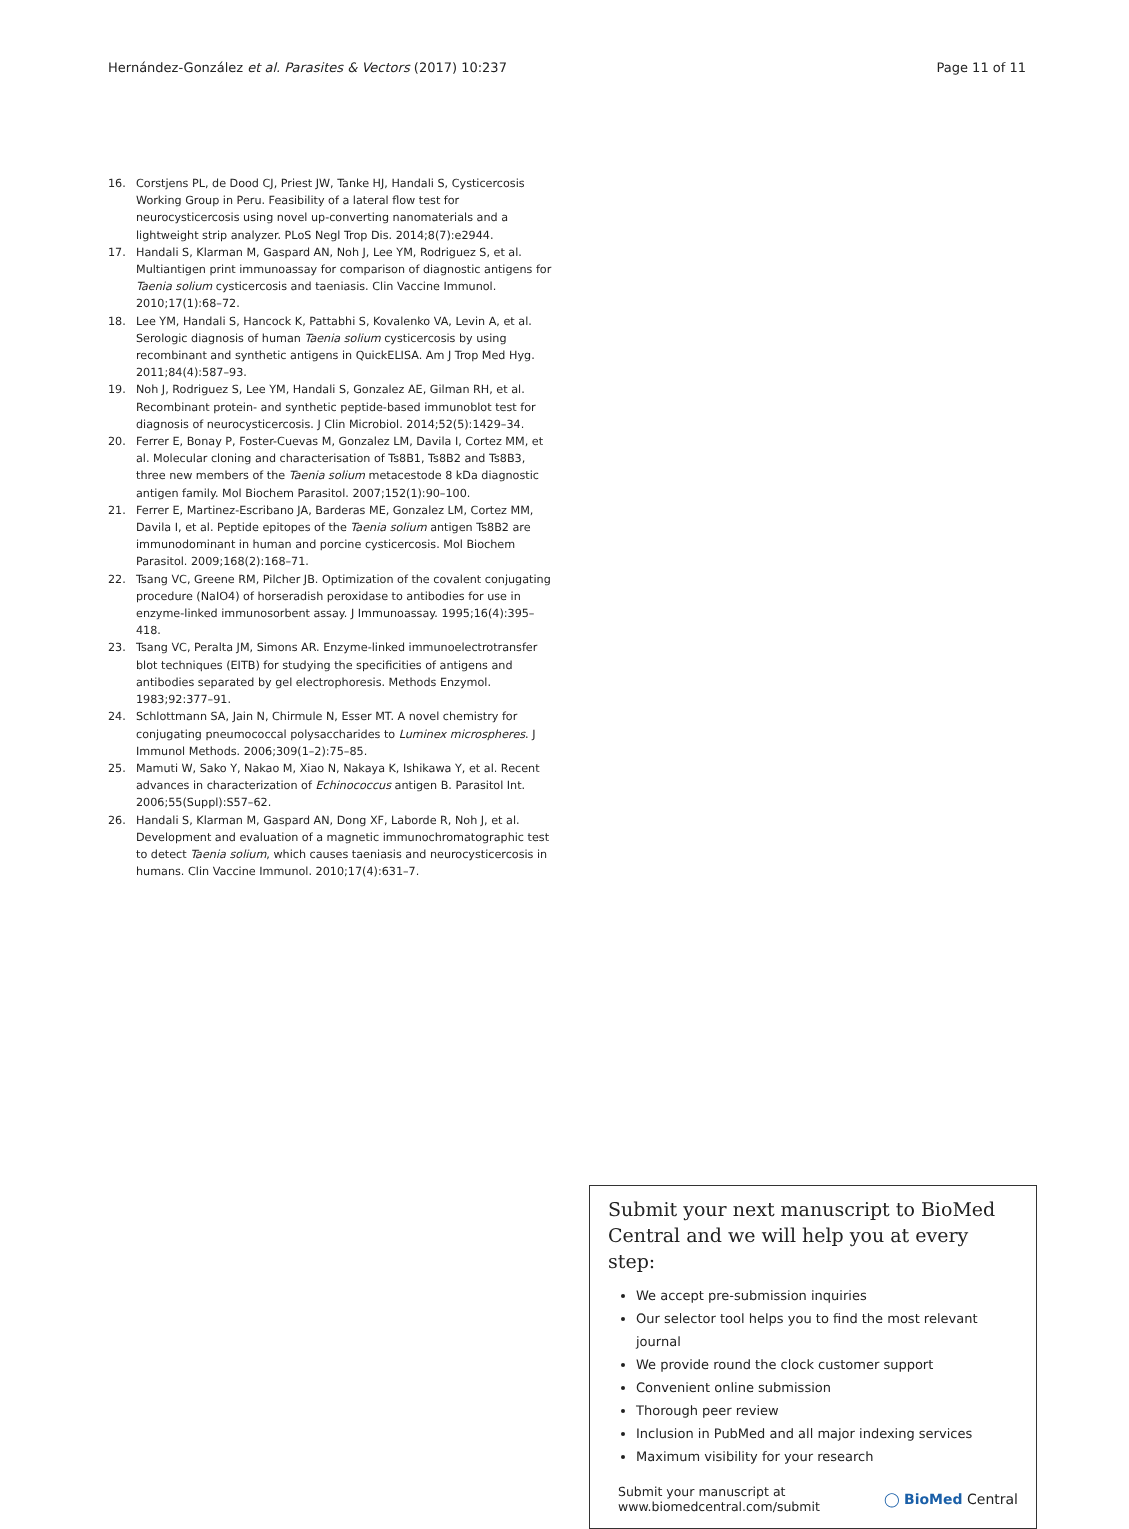Hernández-González et al. Parasites & Vectors (2017) 10:237 Page 11 of 11
16. Corstjens PL, de Dood CJ, Priest JW, Tanke HJ, Handali S, Cysticercosis Working Group in Peru. Feasibility of a lateral flow test for neurocysticercosis using novel up-converting nanomaterials and a lightweight strip analyzer. PLoS Negl Trop Dis. 2014;8(7):e2944.
17. Handali S, Klarman M, Gaspard AN, Noh J, Lee YM, Rodriguez S, et al. Multiantigen print immunoassay for comparison of diagnostic antigens for Taenia solium cysticercosis and taeniasis. Clin Vaccine Immunol. 2010;17(1):68–72.
18. Lee YM, Handali S, Hancock K, Pattabhi S, Kovalenko VA, Levin A, et al. Serologic diagnosis of human Taenia solium cysticercosis by using recombinant and synthetic antigens in QuickELISA. Am J Trop Med Hyg. 2011;84(4):587–93.
19. Noh J, Rodriguez S, Lee YM, Handali S, Gonzalez AE, Gilman RH, et al. Recombinant protein- and synthetic peptide-based immunoblot test for diagnosis of neurocysticercosis. J Clin Microbiol. 2014;52(5):1429–34.
20. Ferrer E, Bonay P, Foster-Cuevas M, Gonzalez LM, Davila I, Cortez MM, et al. Molecular cloning and characterisation of Ts8B1, Ts8B2 and Ts8B3, three new members of the Taenia solium metacestode 8 kDa diagnostic antigen family. Mol Biochem Parasitol. 2007;152(1):90–100.
21. Ferrer E, Martinez-Escribano JA, Barderas ME, Gonzalez LM, Cortez MM, Davila I, et al. Peptide epitopes of the Taenia solium antigen Ts8B2 are immunodominant in human and porcine cysticercosis. Mol Biochem Parasitol. 2009;168(2):168–71.
22. Tsang VC, Greene RM, Pilcher JB. Optimization of the covalent conjugating procedure (NaIO4) of horseradish peroxidase to antibodies for use in enzyme-linked immunosorbent assay. J Immunoassay. 1995;16(4):395–418.
23. Tsang VC, Peralta JM, Simons AR. Enzyme-linked immunoelectrotransfer blot techniques (EITB) for studying the specificities of antigens and antibodies separated by gel electrophoresis. Methods Enzymol. 1983;92:377–91.
24. Schlottmann SA, Jain N, Chirmule N, Esser MT. A novel chemistry for conjugating pneumococcal polysaccharides to Luminex microspheres. J Immunol Methods. 2006;309(1–2):75–85.
25. Mamuti W, Sako Y, Nakao M, Xiao N, Nakaya K, Ishikawa Y, et al. Recent advances in characterization of Echinococcus antigen B. Parasitol Int. 2006;55(Suppl):S57–62.
26. Handali S, Klarman M, Gaspard AN, Dong XF, Laborde R, Noh J, et al. Development and evaluation of a magnetic immunochromatographic test to detect Taenia solium, which causes taeniasis and neurocysticercosis in humans. Clin Vaccine Immunol. 2010;17(4):631–7.
Submit your next manuscript to BioMed Central and we will help you at every step:
We accept pre-submission inquiries
Our selector tool helps you to find the most relevant journal
We provide round the clock customer support
Convenient online submission
Thorough peer review
Inclusion in PubMed and all major indexing services
Maximum visibility for your research
Submit your manuscript at
www.biomedcentral.com/submit ◯ BioMed Central